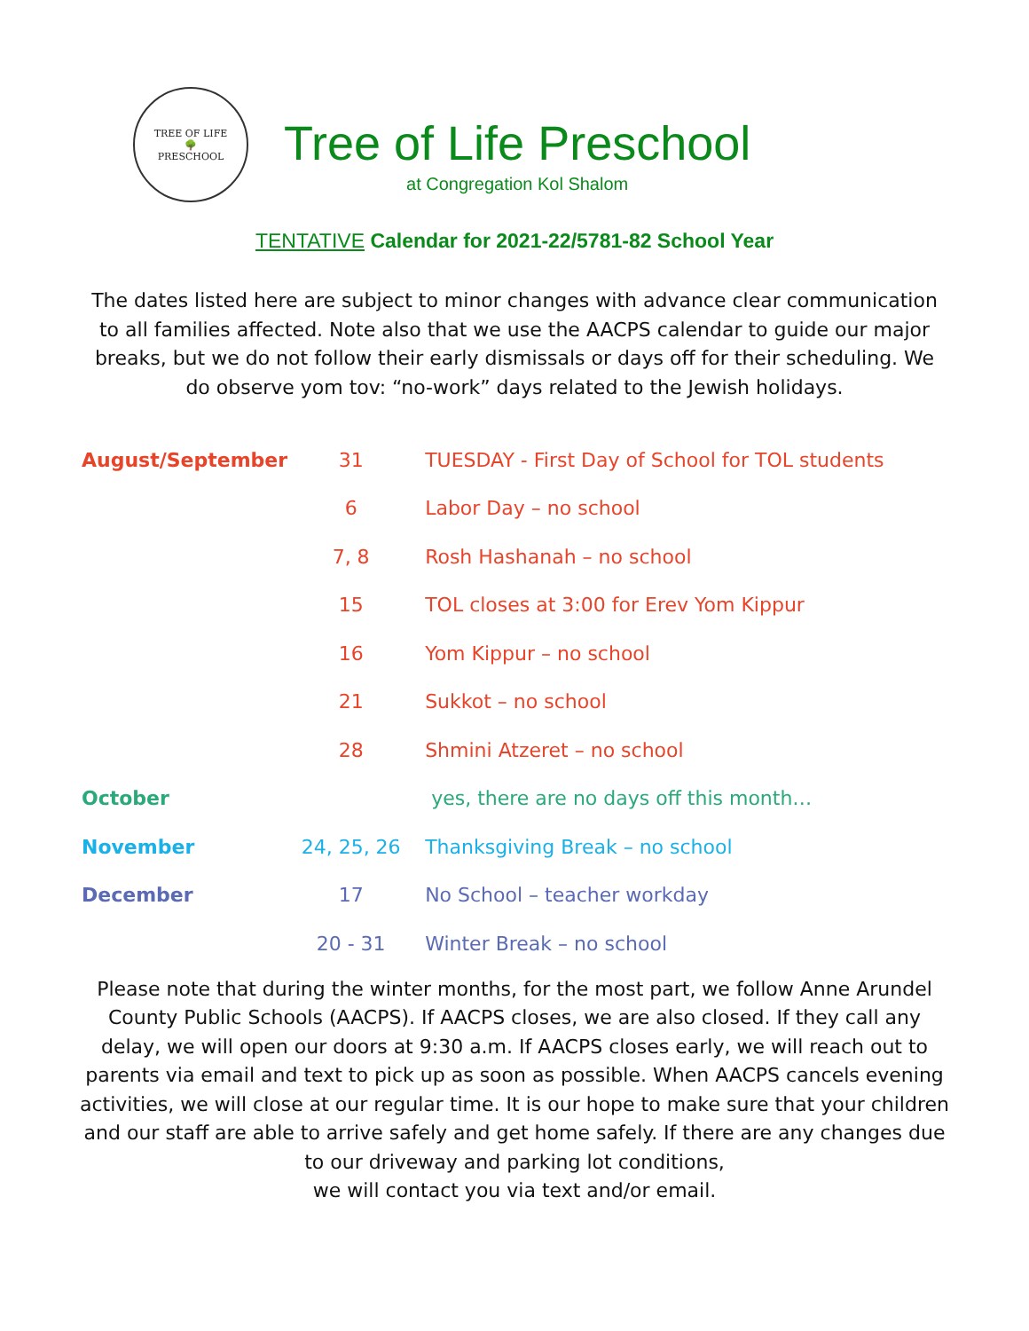TREE OF LIFE
🌳
PRESCHOOL
Tree of Life Preschool
at Congregation Kol Shalom
TENTATIVE Calendar for 2021-22/5781-82 School Year
The dates listed here are subject to minor changes with advance clear communication to all families affected. Note also that we use the AACPS calendar to guide our major breaks, but we do not follow their early dismissals or days off for their scheduling. We do observe yom tov: “no-work” days related to the Jewish holidays.
| August/September | 31 | TUESDAY - First Day of School for TOL students |
| | 6 | Labor Day – no school |
| | 7, 8 | Rosh Hashanah – no school |
| | 15 | TOL closes at 3:00 for Erev Yom Kippur |
| | 16 | Yom Kippur – no school |
| | 21 | Sukkot – no school |
| | 28 | Shmini Atzeret – no school |
| October | | yes, there are no days off this month… |
| November | 24, 25, 26 | Thanksgiving Break – no school |
| December | 17 | No School – teacher workday |
| | 20 - 31 | Winter Break – no school |
Please note that during the winter months, for the most part, we follow Anne Arundel County Public Schools (AACPS). If AACPS closes, we are also closed. If they call any delay, we will open our doors at 9:30 a.m. If AACPS closes early, we will reach out to parents via email and text to pick up as soon as possible. When AACPS cancels evening activities, we will close at our regular time. It is our hope to make sure that your children and our staff are able to arrive safely and get home safely. If there are any changes due to our driveway and parking lot conditions,
we will contact you via text and/or email.